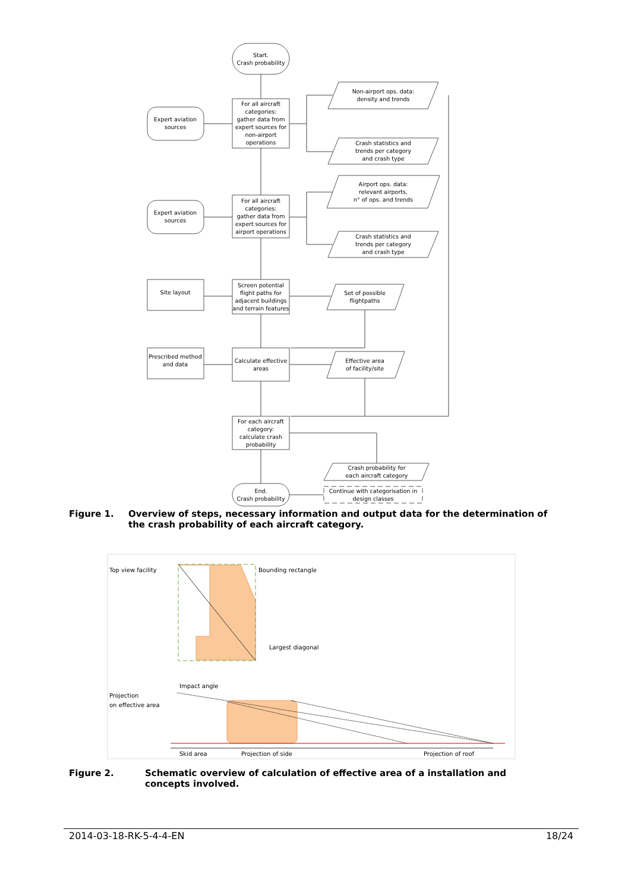Start.
Crash probability
For all aircraft
categories:
gather data from
expert sources for
non-airport
operations
For all aircraft
categories:
gather data from
expert sources for
airport operations
Screen potential
flight paths for
adjacent buildings
and terrain features
Calculate effective
areas
For each aircraft
category:
calculate crash
probability
End.
Crash probability
Expert aviation
sources
Expert aviation
sources
Site layout
Prescribed method
and data
Non-airport ops. data:
density and trends
Crash statistics and
trends per category
and crash type
Airport ops. data:
relevant airports,
n° of ops. and trends
Crash statistics and
trends per category
and crash type
Set of possible
flightpaths
Effective area
of facility/site
Crash probability for
each aircraft category
Continue with categorisation in
design classes
Top view facility
Bounding rectangle
Largest diagonal
Impact angle
Projection
on effective area
Skid area
Projection of side
Projection of roof
Figure 1. Overview of steps, necessary information and output data for the determination of the crash probability of each aircraft category.
Figure 2. Schematic overview of calculation of effective area of a installation and concepts involved.
2014-03-18-RK-5-4-4-EN 18/24